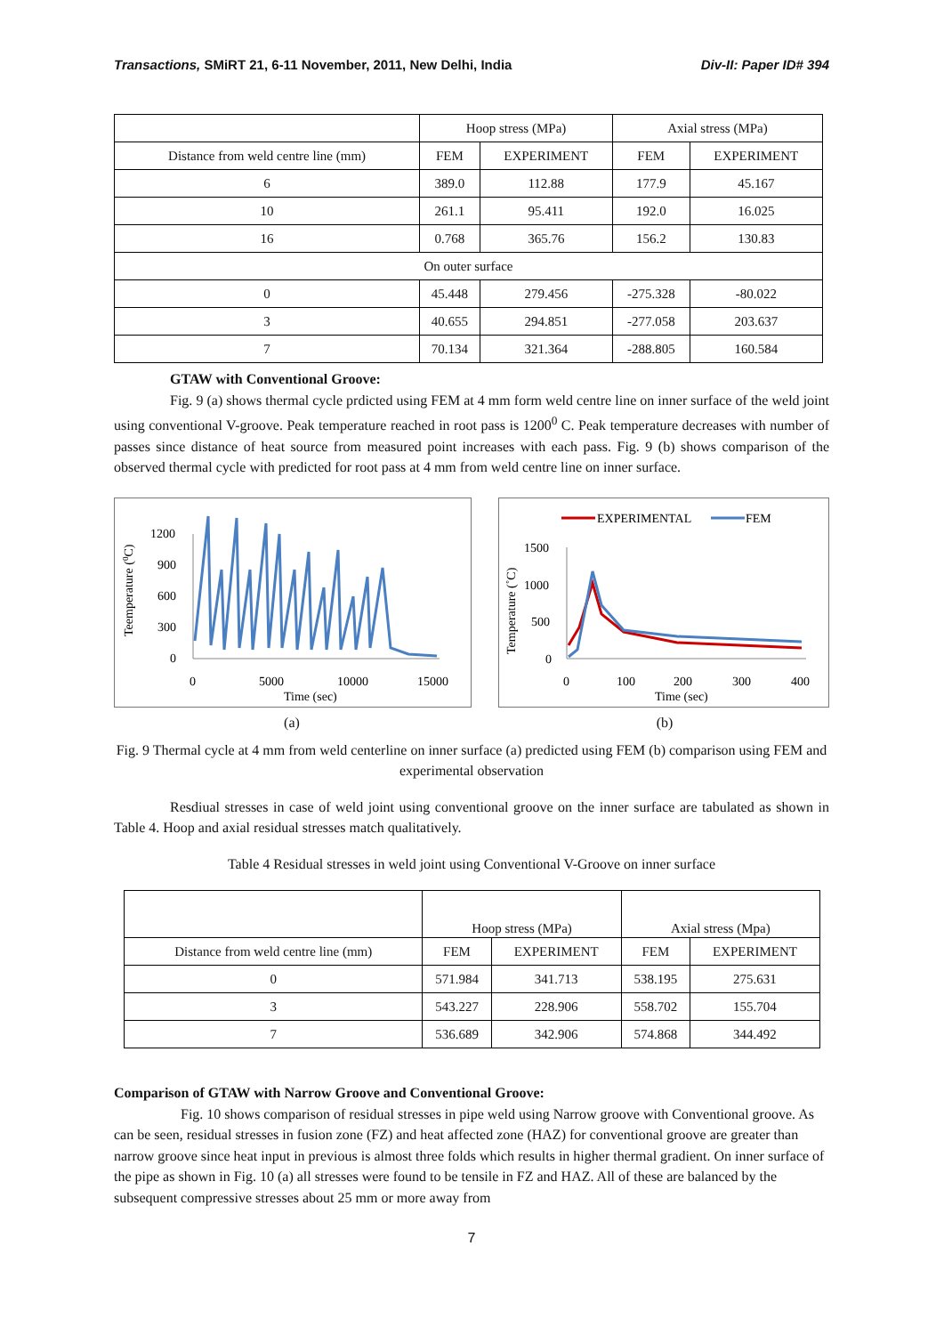Transactions, SMiRT 21, 6-11 November, 2011, New Delhi, India Div-II: Paper ID# 394
| | Hoop stress (MPa) | | Axial stress (MPa) | |
| --- | --- | --- | --- | --- |
| Distance from weld centre line (mm) | FEM | EXPERIMENT | FEM | EXPERIMENT |
| 6 | 389.0 | 112.88 | 177.9 | 45.167 |
| 10 | 261.1 | 95.411 | 192.0 | 16.025 |
| 16 | 0.768 | 365.76 | 156.2 | 130.83 |
| On outer surface | | | | |
| 0 | 45.448 | 279.456 | -275.328 | -80.022 |
| 3 | 40.655 | 294.851 | -277.058 | 203.637 |
| 7 | 70.134 | 321.364 | -288.805 | 160.584 |
GTAW with Conventional Groove:
Fig. 9 (a) shows thermal cycle prdicted using FEM at 4 mm form weld centre line on inner surface of the weld joint using conventional V-groove. Peak temperature reached in root pass is 1200<sup>0</sup> C. Peak temperature decreases with number of passes since distance of heat source from measured point increases with each pass. Fig. 9 (b) shows comparison of the observed thermal cycle with predicted for root pass at 4 mm from weld centre line on inner surface.
Teemperature (0C)
1200
900
600
300
0
0
5000
10000
15000
Time (sec)
EXPERIMENTAL
FEM
Temperature (˚C)
1500
1000
500
0
0
100
200
300
400
Time (sec)
(a) (b)
Fig. 9 Thermal cycle at 4 mm from weld centerline on inner surface (a) predicted using FEM (b) comparison using FEM and experimental observation
Resdiual stresses in case of weld joint using conventional groove on the inner surface are tabulated as shown in Table 4. Hoop and axial residual stresses match qualitatively.
Table 4 Residual stresses in weld joint using Conventional V-Groove on inner surface
| | Hoop stress (MPa) | | Axial stress (Mpa) | |
| --- | --- | --- | --- | --- |
| Distance from weld centre line (mm) | FEM | EXPERIMENT | FEM | EXPERIMENT |
| 0 | 571.984 | 341.713 | 538.195 | 275.631 |
| 3 | 543.227 | 228.906 | 558.702 | 155.704 |
| 7 | 536.689 | 342.906 | 574.868 | 344.492 |
Comparison of GTAW with Narrow Groove and Conventional Groove:
Fig. 10 shows comparison of residual stresses in pipe weld using Narrow groove with Conventional groove. As can be seen, residual stresses in fusion zone (FZ) and heat affected zone (HAZ) for conventional groove are greater than narrow groove since heat input in previous is almost three folds which results in higher thermal gradient. On inner surface of the pipe as shown in Fig. 10 (a) all stresses were found to be tensile in FZ and HAZ. All of these are balanced by the subsequent compressive stresses about 25 mm or more away from
7